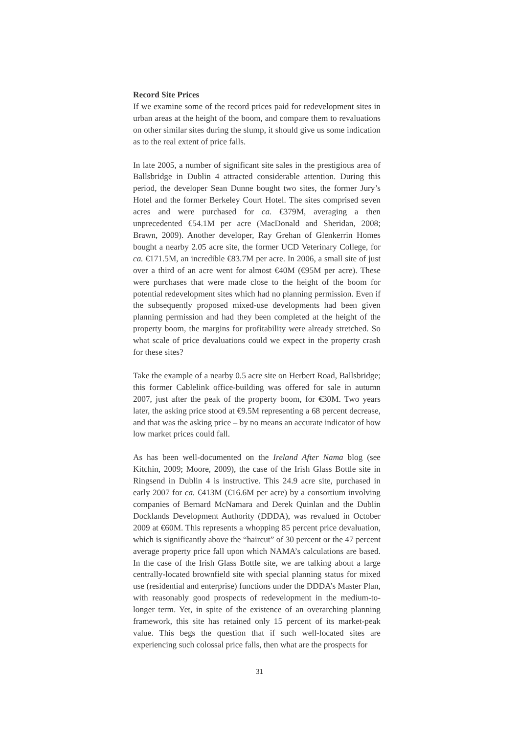Record Site Prices
If we examine some of the record prices paid for redevelopment sites in urban areas at the height of the boom, and compare them to revaluations on other similar sites during the slump, it should give us some indication as to the real extent of price falls.
In late 2005, a number of significant site sales in the prestigious area of Ballsbridge in Dublin 4 attracted considerable attention. During this period, the developer Sean Dunne bought two sites, the former Jury’s Hotel and the former Berkeley Court Hotel. The sites comprised seven acres and were purchased for ca. €379M, averaging a then unprecedented €54.1M per acre (MacDonald and Sheridan, 2008; Brawn, 2009). Another developer, Ray Grehan of Glenkerrin Homes bought a nearby 2.05 acre site, the former UCD Veterinary College, for ca. €171.5M, an incredible €83.7M per acre. In 2006, a small site of just over a third of an acre went for almost €40M (€95M per acre). These were purchases that were made close to the height of the boom for potential redevelopment sites which had no planning permission. Even if the subsequently proposed mixed-use developments had been given planning permission and had they been completed at the height of the property boom, the margins for profitability were already stretched. So what scale of price devaluations could we expect in the property crash for these sites?
Take the example of a nearby 0.5 acre site on Herbert Road, Ballsbridge; this former Cablelink office-building was offered for sale in autumn 2007, just after the peak of the property boom, for €30M. Two years later, the asking price stood at €9.5M representing a 68 percent decrease, and that was the asking price – by no means an accurate indicator of how low market prices could fall.
As has been well-documented on the Ireland After Nama blog (see Kitchin, 2009; Moore, 2009), the case of the Irish Glass Bottle site in Ringsend in Dublin 4 is instructive. This 24.9 acre site, purchased in early 2007 for ca. €413M (€16.6M per acre) by a consortium involving companies of Bernard McNamara and Derek Quinlan and the Dublin Docklands Development Authority (DDDA), was revalued in October 2009 at €60M. This represents a whopping 85 percent price devaluation, which is significantly above the “haircut” of 30 percent or the 47 percent average property price fall upon which NAMA’s calculations are based. In the case of the Irish Glass Bottle site, we are talking about a large centrally-located brownfield site with special planning status for mixed use (residential and enterprise) functions under the DDDA’s Master Plan, with reasonably good prospects of redevelopment in the medium-to-longer term. Yet, in spite of the existence of an overarching planning framework, this site has retained only 15 percent of its market-peak value. This begs the question that if such well-located sites are experiencing such colossal price falls, then what are the prospects for
31